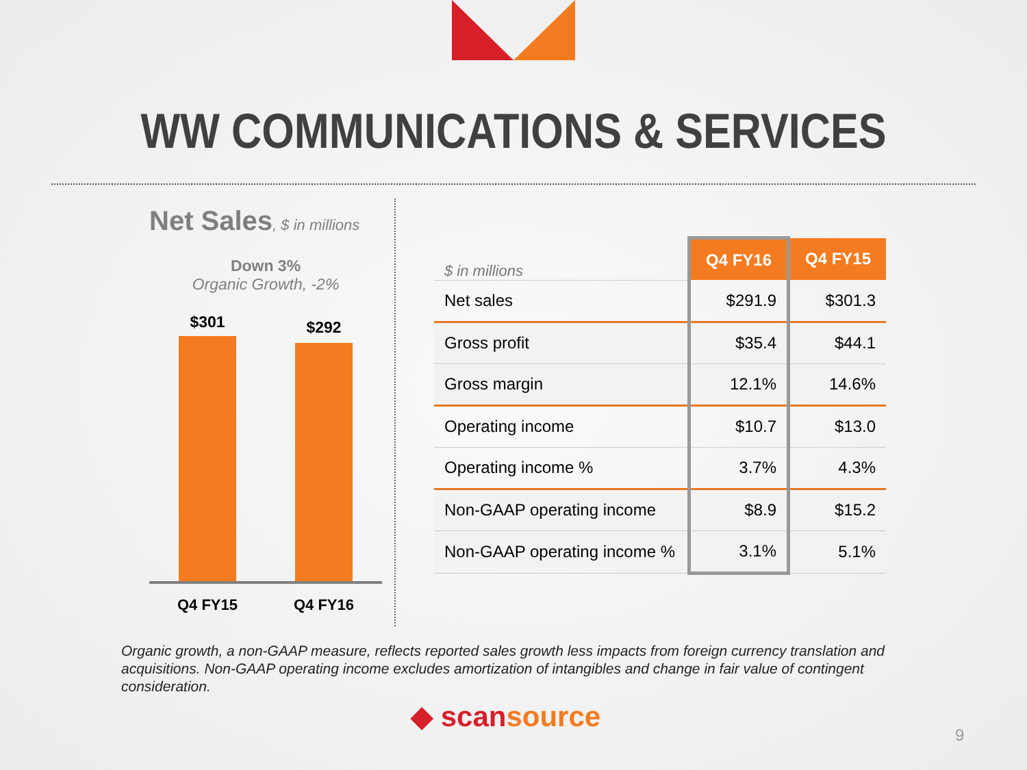WW COMMUNICATIONS & SERVICES
Net Sales, $ in millions
Down 3%
Organic Growth, -2%
$301
$292
Q4 FY15 Q4 FY16
| $ in millions | Q4 FY16 | Q4 FY15 |
| --- | --- | --- |
| Net sales | $291.9 | $301.3 |
| Gross profit | $35.4 | $44.1 |
| Gross margin | 12.1% | 14.6% |
| Operating income | $10.7 | $13.0 |
| Operating income % | 3.7% | 4.3% |
| Non-GAAP operating income | $8.9 | $15.2 |
| Non-GAAP operating income % | 3.1% | 5.1% |
Organic growth, a non-GAAP measure, reflects reported sales growth less impacts from foreign currency translation and acquisitions. Non-GAAP operating income excludes amortization of intangibles and change in fair value of contingent consideration.
◆ scansource
9